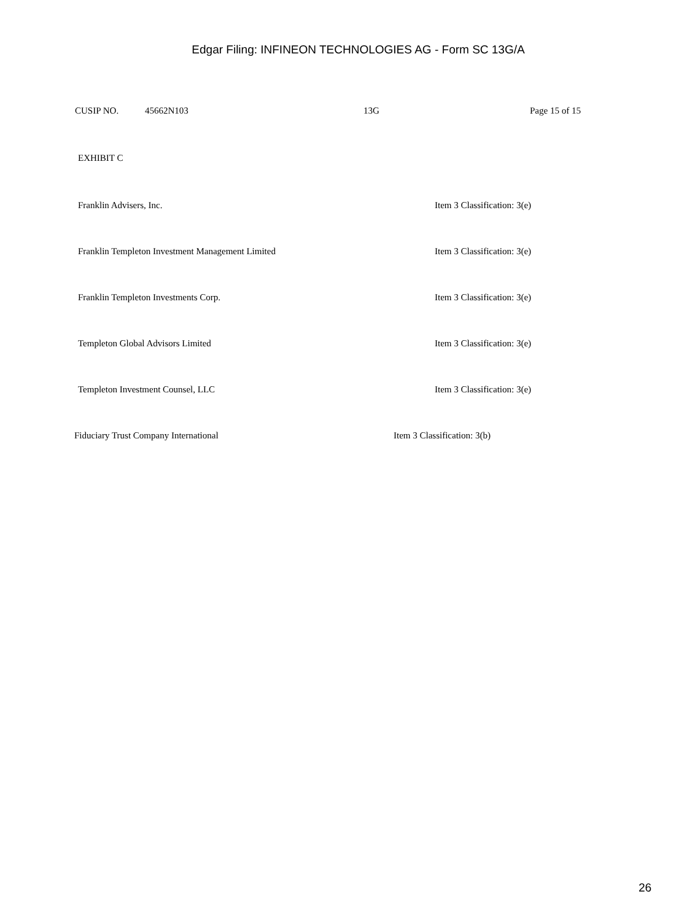Edgar Filing: INFINEON TECHNOLOGIES AG - Form SC 13G/A
CUSIP NO. 45662N103 13G Page 15 of 15
EXHIBIT C
Franklin Advisers, Inc. Item 3 Classification: 3(e)
Franklin Templeton Investment Management Limited Item 3 Classification: 3(e)
Franklin Templeton Investments Corp. Item 3 Classification: 3(e)
Templeton Global Advisors Limited Item 3 Classification: 3(e)
Templeton Investment Counsel, LLC Item 3 Classification: 3(e)
Fiduciary Trust Company International Item 3 Classification: 3(b)
26